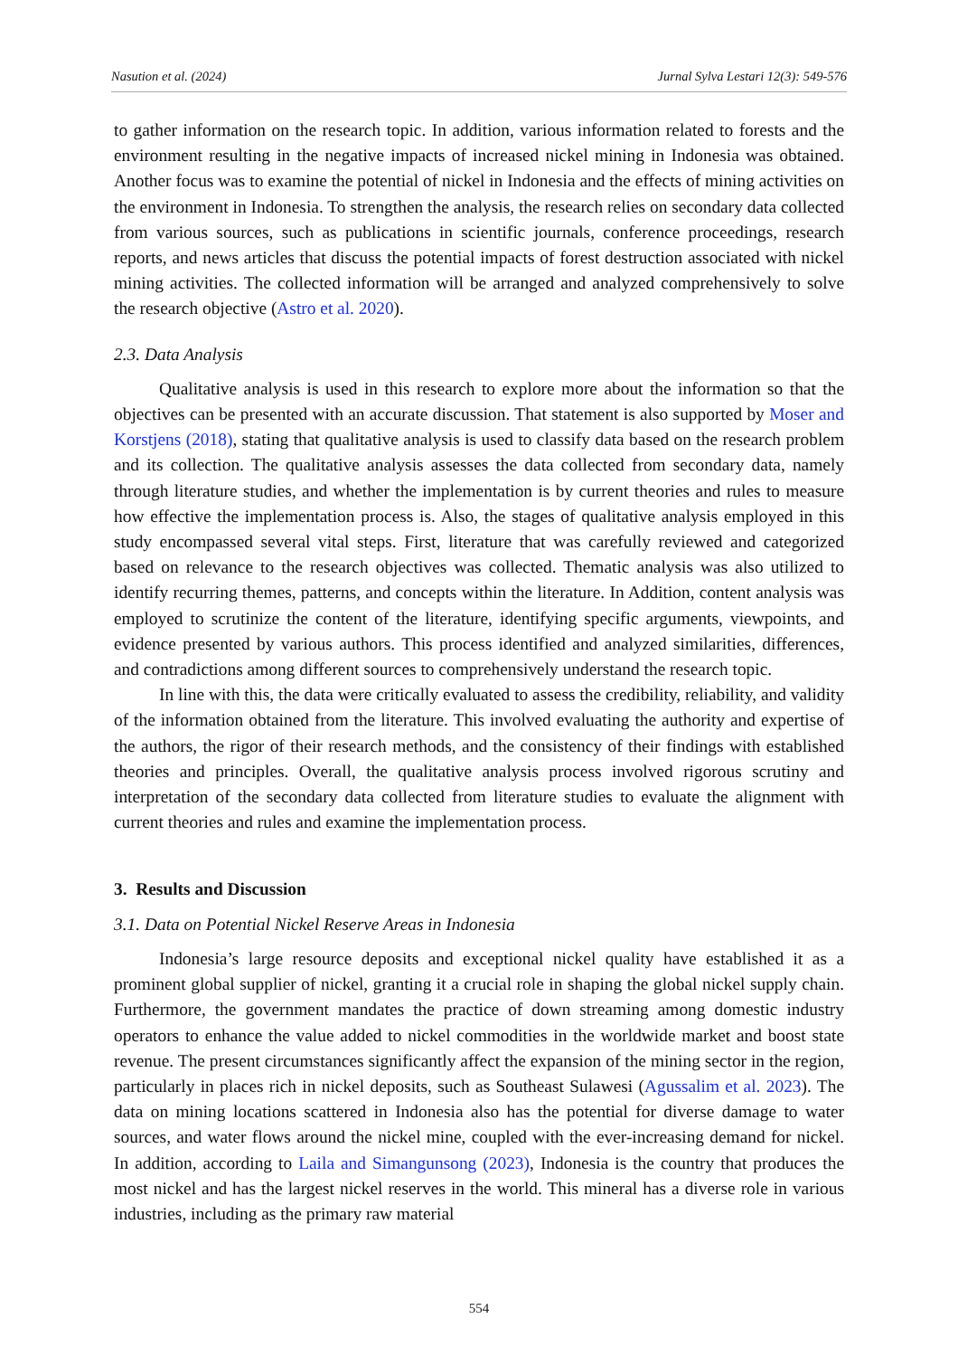Nasution et al. (2024) Jurnal Sylva Lestari 12(3): 549-576
to gather information on the research topic. In addition, various information related to forests and the environment resulting in the negative impacts of increased nickel mining in Indonesia was obtained. Another focus was to examine the potential of nickel in Indonesia and the effects of mining activities on the environment in Indonesia. To strengthen the analysis, the research relies on secondary data collected from various sources, such as publications in scientific journals, conference proceedings, research reports, and news articles that discuss the potential impacts of forest destruction associated with nickel mining activities. The collected information will be arranged and analyzed comprehensively to solve the research objective (Astro et al. 2020).
2.3. Data Analysis
Qualitative analysis is used in this research to explore more about the information so that the objectives can be presented with an accurate discussion. That statement is also supported by Moser and Korstjens (2018), stating that qualitative analysis is used to classify data based on the research problem and its collection. The qualitative analysis assesses the data collected from secondary data, namely through literature studies, and whether the implementation is by current theories and rules to measure how effective the implementation process is. Also, the stages of qualitative analysis employed in this study encompassed several vital steps. First, literature that was carefully reviewed and categorized based on relevance to the research objectives was collected. Thematic analysis was also utilized to identify recurring themes, patterns, and concepts within the literature. In Addition, content analysis was employed to scrutinize the content of the literature, identifying specific arguments, viewpoints, and evidence presented by various authors. This process identified and analyzed similarities, differences, and contradictions among different sources to comprehensively understand the research topic.
In line with this, the data were critically evaluated to assess the credibility, reliability, and validity of the information obtained from the literature. This involved evaluating the authority and expertise of the authors, the rigor of their research methods, and the consistency of their findings with established theories and principles. Overall, the qualitative analysis process involved rigorous scrutiny and interpretation of the secondary data collected from literature studies to evaluate the alignment with current theories and rules and examine the implementation process.
3. Results and Discussion
3.1. Data on Potential Nickel Reserve Areas in Indonesia
Indonesia’s large resource deposits and exceptional nickel quality have established it as a prominent global supplier of nickel, granting it a crucial role in shaping the global nickel supply chain. Furthermore, the government mandates the practice of down streaming among domestic industry operators to enhance the value added to nickel commodities in the worldwide market and boost state revenue. The present circumstances significantly affect the expansion of the mining sector in the region, particularly in places rich in nickel deposits, such as Southeast Sulawesi (Agussalim et al. 2023). The data on mining locations scattered in Indonesia also has the potential for diverse damage to water sources, and water flows around the nickel mine, coupled with the ever-increasing demand for nickel. In addition, according to Laila and Simangunsong (2023), Indonesia is the country that produces the most nickel and has the largest nickel reserves in the world. This mineral has a diverse role in various industries, including as the primary raw material
554